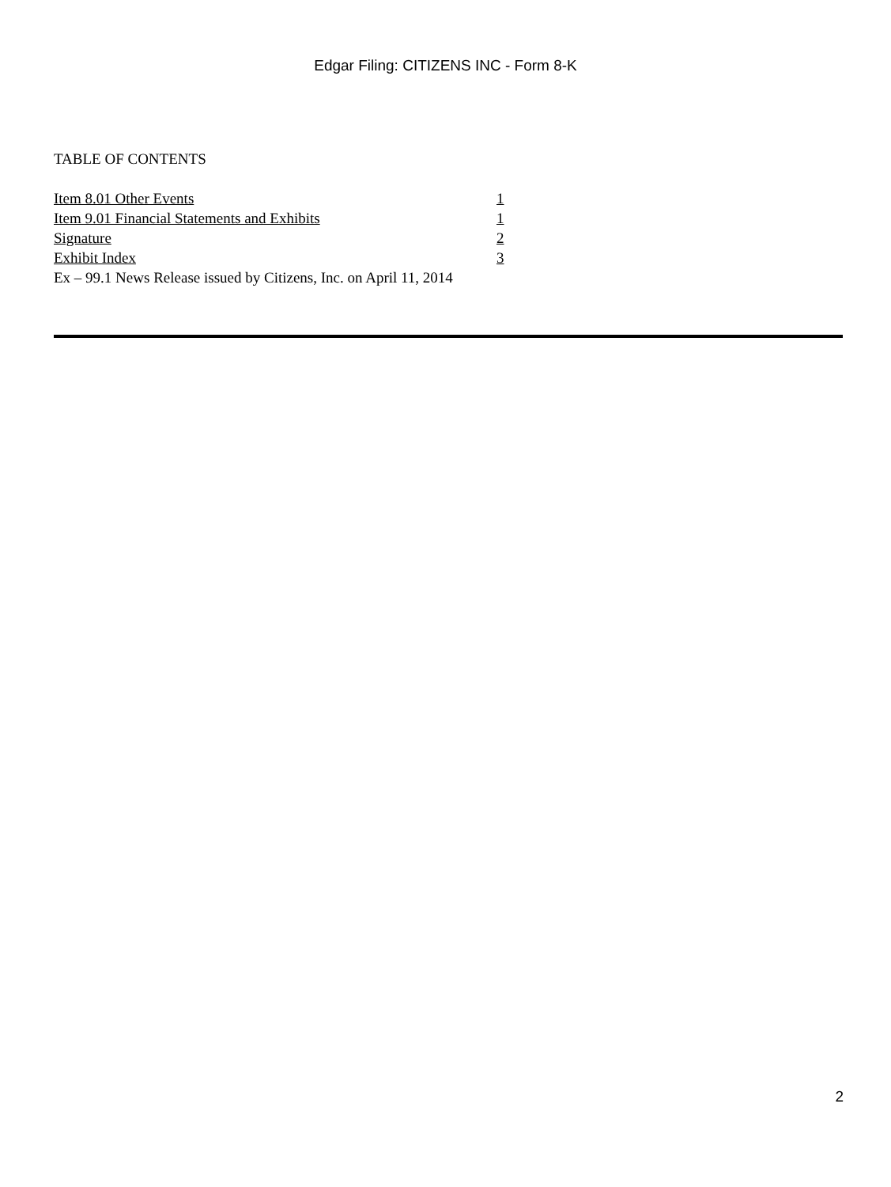Edgar Filing: CITIZENS INC - Form 8-K
TABLE OF CONTENTS
| Item 8.01 Other Events | 1 |
| Item 9.01 Financial Statements and Exhibits | 1 |
| Signature | 2 |
| Exhibit Index | 3 |
| Ex – 99.1 News Release issued by Citizens, Inc. on April 11, 2014 | |
2